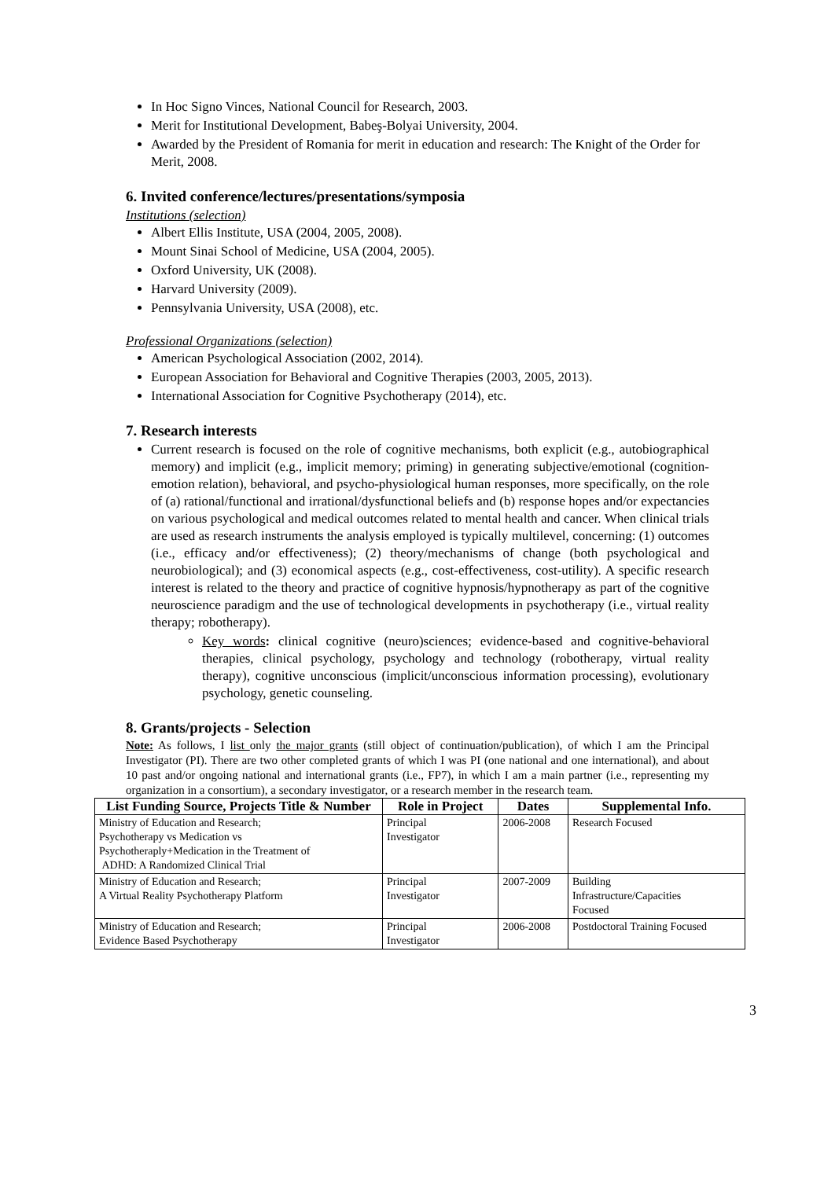In Hoc Signo Vinces, National Council for Research, 2003.
Merit for Institutional Development, Babeş-Bolyai University, 2004.
Awarded by the President of Romania for merit in education and research: The Knight of the Order for Merit, 2008.
6. Invited conference/lectures/presentations/symposia
Institutions (selection)
Albert Ellis Institute, USA (2004, 2005, 2008).
Mount Sinai School of Medicine, USA (2004, 2005).
Oxford University, UK (2008).
Harvard University (2009).
Pennsylvania University, USA (2008), etc.
Professional Organizations (selection)
American Psychological Association (2002, 2014).
European Association for Behavioral and Cognitive Therapies (2003, 2005, 2013).
International Association for Cognitive Psychotherapy (2014), etc.
7. Research interests
Current research is focused on the role of cognitive mechanisms, both explicit (e.g., autobiographical memory) and implicit (e.g., implicit memory; priming) in generating subjective/emotional (cognition-emotion relation), behavioral, and psycho-physiological human responses, more specifically, on the role of (a) rational/functional and irrational/dysfunctional beliefs and (b) response hopes and/or expectancies on various psychological and medical outcomes related to mental health and cancer. When clinical trials are used as research instruments the analysis employed is typically multilevel, concerning: (1) outcomes (i.e., efficacy and/or effectiveness); (2) theory/mechanisms of change (both psychological and neurobiological); and (3) economical aspects (e.g., cost-effectiveness, cost-utility). A specific research interest is related to the theory and practice of cognitive hypnosis/hypnotherapy as part of the cognitive neuroscience paradigm and the use of technological developments in psychotherapy (i.e., virtual reality therapy; robotherapy).
Key words: clinical cognitive (neuro)sciences; evidence-based and cognitive-behavioral therapies, clinical psychology, psychology and technology (robotherapy, virtual reality therapy), cognitive unconscious (implicit/unconscious information processing), evolutionary psychology, genetic counseling.
8. Grants/projects - Selection
Note: As follows, I list only the major grants (still object of continuation/publication), of which I am the Principal Investigator (PI). There are two other completed grants of which I was PI (one national and one international), and about 10 past and/or ongoing national and international grants (i.e., FP7), in which I am a main partner (i.e., representing my organization in a consortium), a secondary investigator, or a research member in the research team.
| List Funding Source, Projects Title & Number | Role in Project | Dates | Supplemental Info. |
| --- | --- | --- | --- |
| Ministry of Education and Research; Psychotherapy vs Medication vs Psychotheraply+Medication in the Treatment of ADHD: A Randomized Clinical Trial | Principal Investigator | 2006-2008 | Research Focused |
| Ministry of Education and Research; A Virtual Reality Psychotherapy Platform | Principal Investigator | 2007-2009 | Building Infrastructure/Capacities Focused |
| Ministry of Education and Research; Evidence Based Psychotherapy | Principal Investigator | 2006-2008 | Postdoctoral Training Focused |
3